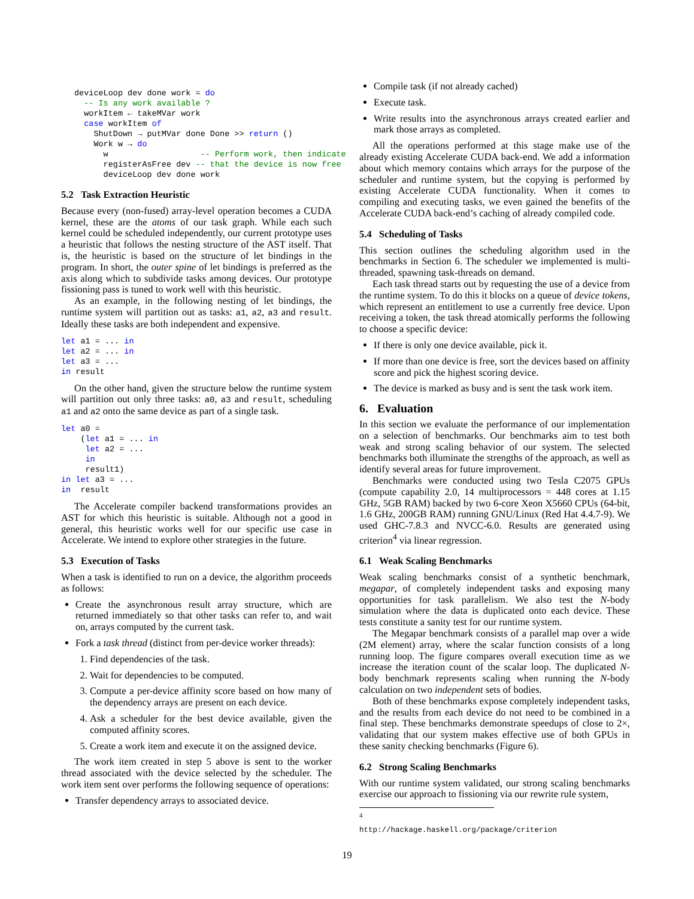deviceLoop dev done work = do
  -- Is any work available ?
  workItem ← takeMVar work
  case workItem of
    ShutDown → putMVar done Done >> return ()
    Work w → do
      w                   -- Perform work, then indicate
      registerAsFree dev -- that the device is now free
      deviceLoop dev done work
5.2 Task Extraction Heuristic
Because every (non-fused) array-level operation becomes a CUDA kernel, these are the atoms of our task graph. While each such kernel could be scheduled independently, our current prototype uses a heuristic that follows the nesting structure of the AST itself. That is, the heuristic is based on the structure of let bindings in the program. In short, the outer spine of let bindings is preferred as the axis along which to subdivide tasks among devices. Our prototype fissioning pass is tuned to work well with this heuristic.
As an example, in the following nesting of let bindings, the runtime system will partition out as tasks: a1, a2, a3 and result. Ideally these tasks are both independent and expensive.
let a1 = ... in
let a2 = ... in
let a3 = ...
in result
On the other hand, given the structure below the runtime system will partition out only three tasks: a0, a3 and result, scheduling a1 and a2 onto the same device as part of a single task.
let a0 =
    (let a1 = ... in
     let a2 = ...
     in
     result1)
in let a3 = ...
in  result
The Accelerate compiler backend transformations provides an AST for which this heuristic is suitable. Although not a good in general, this heuristic works well for our specific use case in Accelerate. We intend to explore other strategies in the future.
5.3 Execution of Tasks
When a task is identified to run on a device, the algorithm proceeds as follows:
Create the asynchronous result array structure, which are returned immediately so that other tasks can refer to, and wait on, arrays computed by the current task.
Fork a task thread (distinct from per-device worker threads):
1. Find dependencies of the task.
2. Wait for dependencies to be computed.
3. Compute a per-device affinity score based on how many of the dependency arrays are present on each device.
4. Ask a scheduler for the best device available, given the computed affinity scores.
5. Create a work item and execute it on the assigned device.
The work item created in step 5 above is sent to the worker thread associated with the device selected by the scheduler. The work item sent over performs the following sequence of operations:
Transfer dependency arrays to associated device.
Compile task (if not already cached)
Execute task.
Write results into the asynchronous arrays created earlier and mark those arrays as completed.
All the operations performed at this stage make use of the already existing Accelerate CUDA back-end. We add a information about which memory contains which arrays for the purpose of the scheduler and runtime system, but the copying is performed by existing Accelerate CUDA functionality. When it comes to compiling and executing tasks, we even gained the benefits of the Accelerate CUDA back-end’s caching of already compiled code.
5.4 Scheduling of Tasks
This section outlines the scheduling algorithm used in the benchmarks in Section 6. The scheduler we implemented is multi-threaded, spawning task-threads on demand.
Each task thread starts out by requesting the use of a device from the runtime system. To do this it blocks on a queue of device tokens, which represent an entitlement to use a currently free device. Upon receiving a token, the task thread atomically performs the following to choose a specific device:
If there is only one device available, pick it.
If more than one device is free, sort the devices based on affinity score and pick the highest scoring device.
The device is marked as busy and is sent the task work item.
6. Evaluation
In this section we evaluate the performance of our implementation on a selection of benchmarks. Our benchmarks aim to test both weak and strong scaling behavior of our system. The selected benchmarks both illuminate the strengths of the approach, as well as identify several areas for future improvement.
Benchmarks were conducted using two Tesla C2075 GPUs (compute capability 2.0, 14 multiprocessors = 448 cores at 1.15 GHz, 5GB RAM) backed by two 6-core Xeon X5660 CPUs (64-bit, 1.6 GHz, 200GB RAM) running GNU/Linux (Red Hat 4.4.7-9). We used GHC-7.8.3 and NVCC-6.0. Results are generated using criterion<sup>4</sup> via linear regression.
6.1 Weak Scaling Benchmarks
Weak scaling benchmarks consist of a synthetic benchmark, megapar, of completely independent tasks and exposing many opportunities for task parallelism. We also test the N-body simulation where the data is duplicated onto each device. These tests constitute a sanity test for our runtime system.
The Megapar benchmark consists of a parallel map over a wide (2M element) array, where the scalar function consists of a long running loop. The figure compares overall execution time as we increase the iteration count of the scalar loop. The duplicated N-body benchmark represents scaling when running the N-body calculation on two independent sets of bodies.
Both of these benchmarks expose completely independent tasks, and the results from each device do not need to be combined in a final step. These benchmarks demonstrate speedups of close to 2×, validating that our system makes effective use of both GPUs in these sanity checking benchmarks (Figure 6).
6.2 Strong Scaling Benchmarks
With our runtime system validated, our strong scaling benchmarks exercise our approach to fissioning via our rewrite rule system,
<sup>4</sup> http://hackage.haskell.org/package/criterion
19